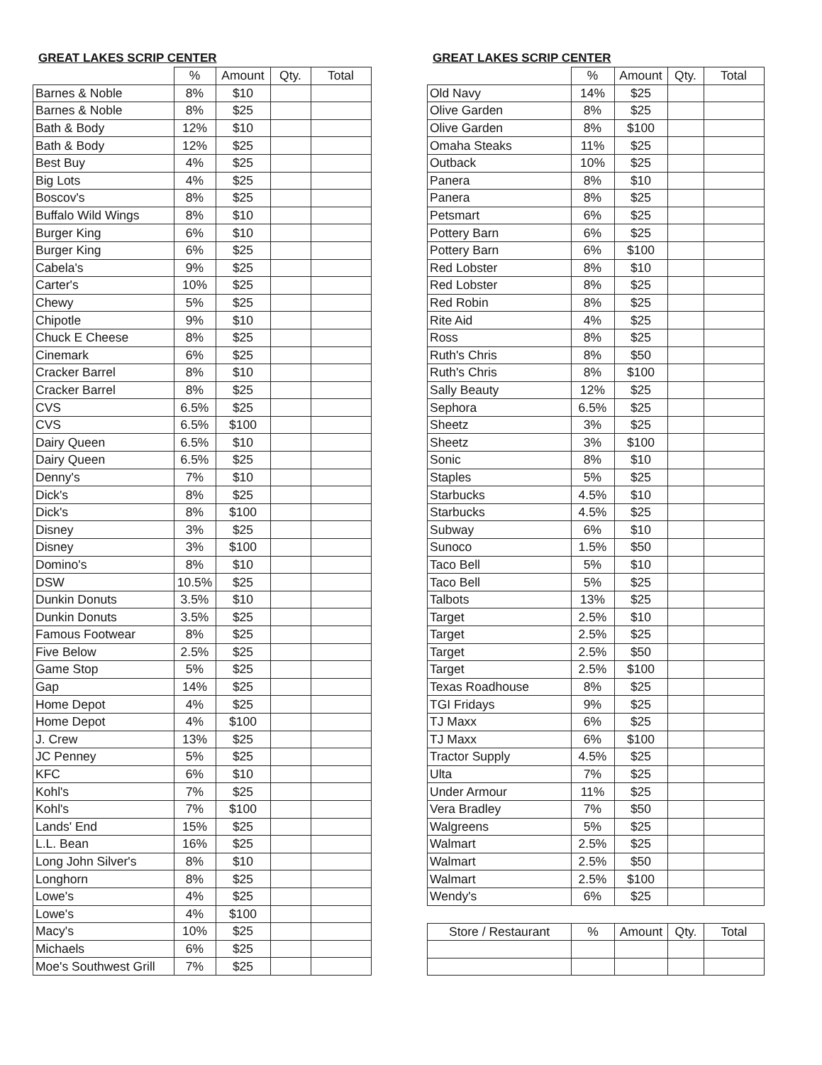GREAT LAKES SCRIP CENTER
| | % | Amount | Qty. | Total |
| --- | --- | --- | --- | --- |
| Barnes & Noble | 8% | $10 | | |
| Barnes & Noble | 8% | $25 | | |
| Bath & Body | 12% | $10 | | |
| Bath & Body | 12% | $25 | | |
| Best Buy | 4% | $25 | | |
| Big Lots | 4% | $25 | | |
| Boscov's | 8% | $25 | | |
| Buffalo Wild Wings | 8% | $10 | | |
| Burger King | 6% | $10 | | |
| Burger King | 6% | $25 | | |
| Cabela's | 9% | $25 | | |
| Carter's | 10% | $25 | | |
| Chewy | 5% | $25 | | |
| Chipotle | 9% | $10 | | |
| Chuck E Cheese | 8% | $25 | | |
| Cinemark | 6% | $25 | | |
| Cracker Barrel | 8% | $10 | | |
| Cracker Barrel | 8% | $25 | | |
| CVS | 6.5% | $25 | | |
| CVS | 6.5% | $100 | | |
| Dairy Queen | 6.5% | $10 | | |
| Dairy Queen | 6.5% | $25 | | |
| Denny's | 7% | $10 | | |
| Dick's | 8% | $25 | | |
| Dick's | 8% | $100 | | |
| Disney | 3% | $25 | | |
| Disney | 3% | $100 | | |
| Domino's | 8% | $10 | | |
| DSW | 10.5% | $25 | | |
| Dunkin Donuts | 3.5% | $10 | | |
| Dunkin Donuts | 3.5% | $25 | | |
| Famous Footwear | 8% | $25 | | |
| Five Below | 2.5% | $25 | | |
| Game Stop | 5% | $25 | | |
| Gap | 14% | $25 | | |
| Home Depot | 4% | $25 | | |
| Home Depot | 4% | $100 | | |
| J. Crew | 13% | $25 | | |
| JC Penney | 5% | $25 | | |
| KFC | 6% | $10 | | |
| Kohl's | 7% | $25 | | |
| Kohl's | 7% | $100 | | |
| Lands' End | 15% | $25 | | |
| L.L. Bean | 16% | $25 | | |
| Long John Silver's | 8% | $10 | | |
| Longhorn | 8% | $25 | | |
| Lowe's | 4% | $25 | | |
| Lowe's | 4% | $100 | | |
| Macy's | 10% | $25 | | |
| Michaels | 6% | $25 | | |
| Moe's Southwest Grill | 7% | $25 | | |
GREAT LAKES SCRIP CENTER
| | % | Amount | Qty. | Total |
| --- | --- | --- | --- | --- |
| Old Navy | 14% | $25 | | |
| Olive Garden | 8% | $25 | | |
| Olive Garden | 8% | $100 | | |
| Omaha Steaks | 11% | $25 | | |
| Outback | 10% | $25 | | |
| Panera | 8% | $10 | | |
| Panera | 8% | $25 | | |
| Petsmart | 6% | $25 | | |
| Pottery Barn | 6% | $25 | | |
| Pottery Barn | 6% | $100 | | |
| Red Lobster | 8% | $10 | | |
| Red Lobster | 8% | $25 | | |
| Red Robin | 8% | $25 | | |
| Rite Aid | 4% | $25 | | |
| Ross | 8% | $25 | | |
| Ruth's Chris | 8% | $50 | | |
| Ruth's Chris | 8% | $100 | | |
| Sally Beauty | 12% | $25 | | |
| Sephora | 6.5% | $25 | | |
| Sheetz | 3% | $25 | | |
| Sheetz | 3% | $100 | | |
| Sonic | 8% | $10 | | |
| Staples | 5% | $25 | | |
| Starbucks | 4.5% | $10 | | |
| Starbucks | 4.5% | $25 | | |
| Subway | 6% | $10 | | |
| Sunoco | 1.5% | $50 | | |
| Taco Bell | 5% | $10 | | |
| Taco Bell | 5% | $25 | | |
| Talbots | 13% | $25 | | |
| Target | 2.5% | $10 | | |
| Target | 2.5% | $25 | | |
| Target | 2.5% | $50 | | |
| Target | 2.5% | $100 | | |
| Texas Roadhouse | 8% | $25 | | |
| TGI Fridays | 9% | $25 | | |
| TJ Maxx | 6% | $25 | | |
| TJ Maxx | 6% | $100 | | |
| Tractor Supply | 4.5% | $25 | | |
| Ulta | 7% | $25 | | |
| Under Armour | 11% | $25 | | |
| Vera Bradley | 7% | $50 | | |
| Walgreens | 5% | $25 | | |
| Walmart | 2.5% | $25 | | |
| Walmart | 2.5% | $50 | | |
| Walmart | 2.5% | $100 | | |
| Wendy's | 6% | $25 | | |
| Store / Restaurant | % | Amount | Qty. | Total |
| --- | --- | --- | --- | --- |